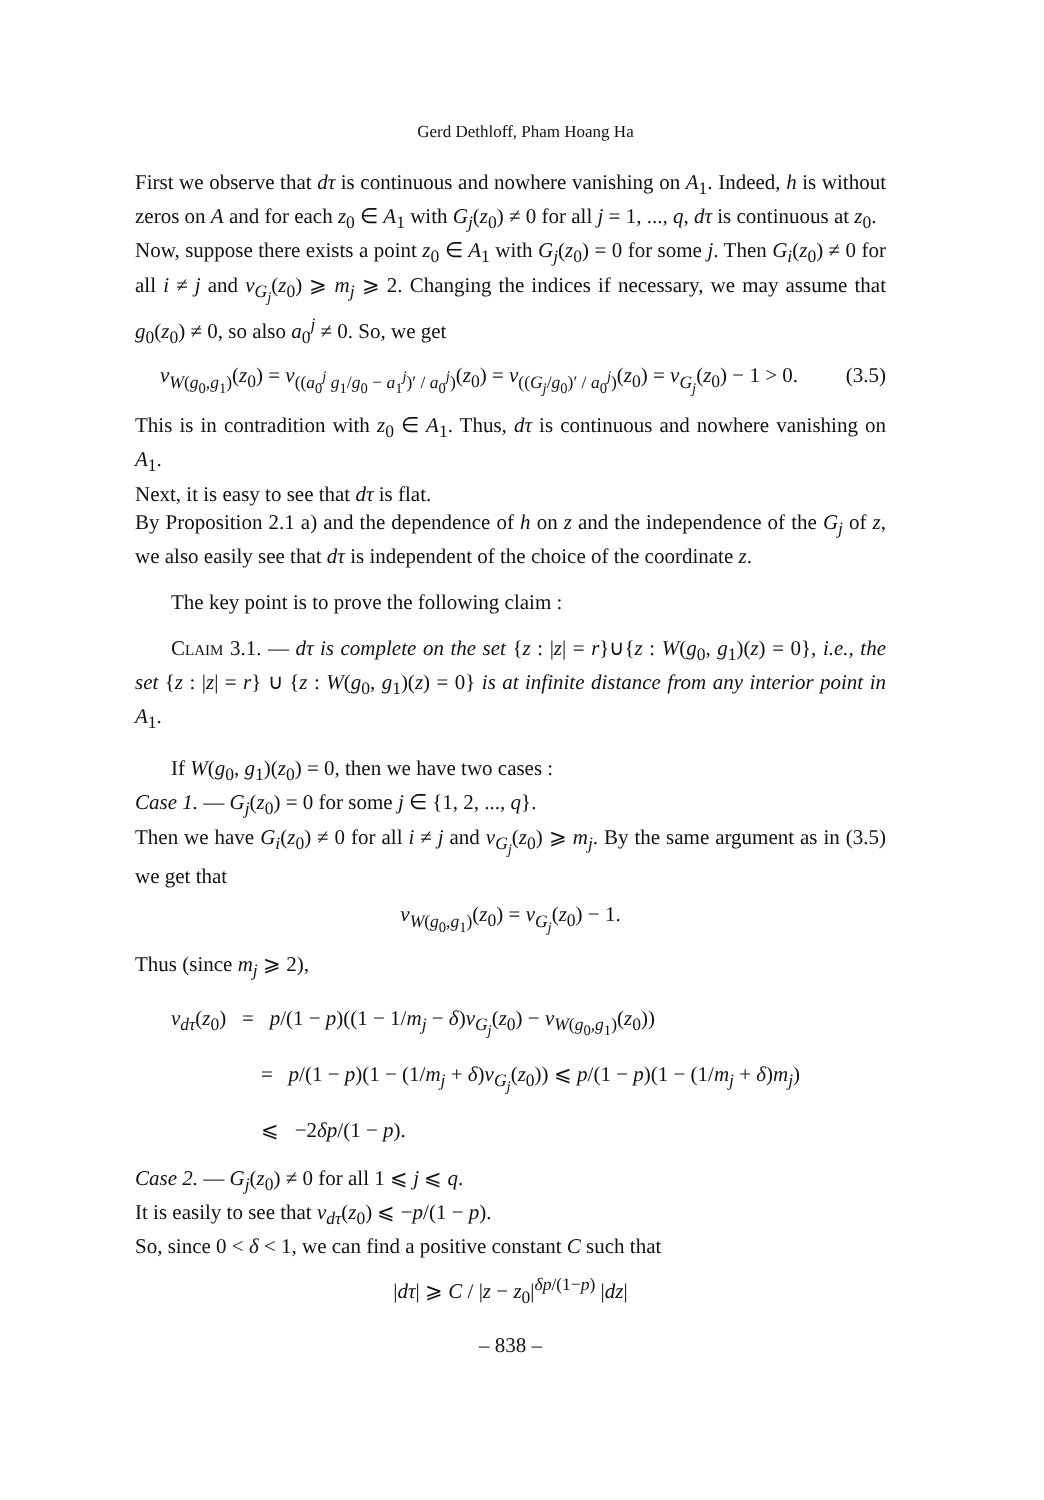Gerd Dethloff, Pham Hoang Ha
First we observe that dτ is continuous and nowhere vanishing on A<sub>1</sub>. Indeed, h is without zeros on A and for each z<sub>0</sub> ∈ A<sub>1</sub> with G<sub>j</sub>(z<sub>0</sub>) ≠ 0 for all j = 1, ..., q, dτ is continuous at z<sub>0</sub>.
Now, suppose there exists a point z<sub>0</sub> ∈ A<sub>1</sub> with G<sub>j</sub>(z<sub>0</sub>) = 0 for some j. Then G<sub>i</sub>(z<sub>0</sub>) ≠ 0 for all i ≠ j and ν<sub>G<sub>j</sub></sub>(z<sub>0</sub>) ⩾ m<sub>j</sub> ⩾ 2. Changing the indices if necessary, we may assume that g<sub>0</sub>(z<sub>0</sub>) ≠ 0, so also a<sub>0</sub><sup>j</sup> ≠ 0. So, we get
ν<sub>W(g<sub>0</sub>,g<sub>1</sub>)</sub>(z<sub>0</sub>) = ν<sub>((a<sub>0</sub><sup>j</sup> g<sub>1</sub>/g<sub>0</sub> − a<sub>1</sub><sup>j</sup>)′ / a<sub>0</sub><sup>j</sup>)</sub>(z<sub>0</sub>) = ν<sub>((G<sub>j</sub>/g<sub>0</sub>)′ / a<sub>0</sub><sup>j</sup>)</sub>(z<sub>0</sub>) = ν<sub>G<sub>j</sub></sub>(z<sub>0</sub>) − 1 > 0. (3.5)
This is in contradition with z<sub>0</sub> ∈ A<sub>1</sub>. Thus, dτ is continuous and nowhere vanishing on A<sub>1</sub>.
Next, it is easy to see that dτ is flat.
By Proposition 2.1 a) and the dependence of h on z and the independence of the G<sub>j</sub> of z, we also easily see that dτ is independent of the choice of the coordinate z.
The key point is to prove the following claim :
Claim 3.1. — dτ is complete on the set {z : |z| = r}∪{z : W(g<sub>0</sub>, g<sub>1</sub>)(z) = 0}, i.e., the set {z : |z| = r} ∪ {z : W(g<sub>0</sub>, g<sub>1</sub>)(z) = 0} is at infinite distance from any interior point in A<sub>1</sub>.
If W(g<sub>0</sub>, g<sub>1</sub>)(z<sub>0</sub>) = 0, then we have two cases :
Case 1. — G<sub>j</sub>(z<sub>0</sub>) = 0 for some j ∈ {1, 2, ..., q}.
Then we have G<sub>i</sub>(z<sub>0</sub>) ≠ 0 for all i ≠ j and ν<sub>G<sub>j</sub></sub>(z<sub>0</sub>) ⩾ m<sub>j</sub>. By the same argument as in (3.5) we get that
ν<sub>W(g<sub>0</sub>,g<sub>1</sub>)</sub>(z<sub>0</sub>) = ν<sub>G<sub>j</sub></sub>(z<sub>0</sub>) − 1.
Thus (since m<sub>j</sub> ⩾ 2),
ν<sub>dτ</sub>(z<sub>0</sub>) = p/(1 − p)((1 − 1/m<sub>j</sub> − δ)ν<sub>G<sub>j</sub></sub>(z<sub>0</sub>) − ν<sub>W(g<sub>0</sub>,g<sub>1</sub>)</sub>(z<sub>0</sub>))
= p/(1 − p)(1 − (1/m<sub>j</sub> + δ)ν<sub>G<sub>j</sub></sub>(z<sub>0</sub>)) ⩽ p/(1 − p)(1 − (1/m<sub>j</sub> + δ)m<sub>j</sub>)
⩽ −2δp/(1 − p).
Case 2. — G<sub>j</sub>(z<sub>0</sub>) ≠ 0 for all 1 ⩽ j ⩽ q.
It is easily to see that ν<sub>dτ</sub>(z<sub>0</sub>) ⩽ −p/(1 − p).
So, since 0 < δ < 1, we can find a positive constant C such that
|dτ| ⩾ C / |z − z<sub>0</sub>|<sup>δp/(1−p)</sup> |dz|
– 838 –